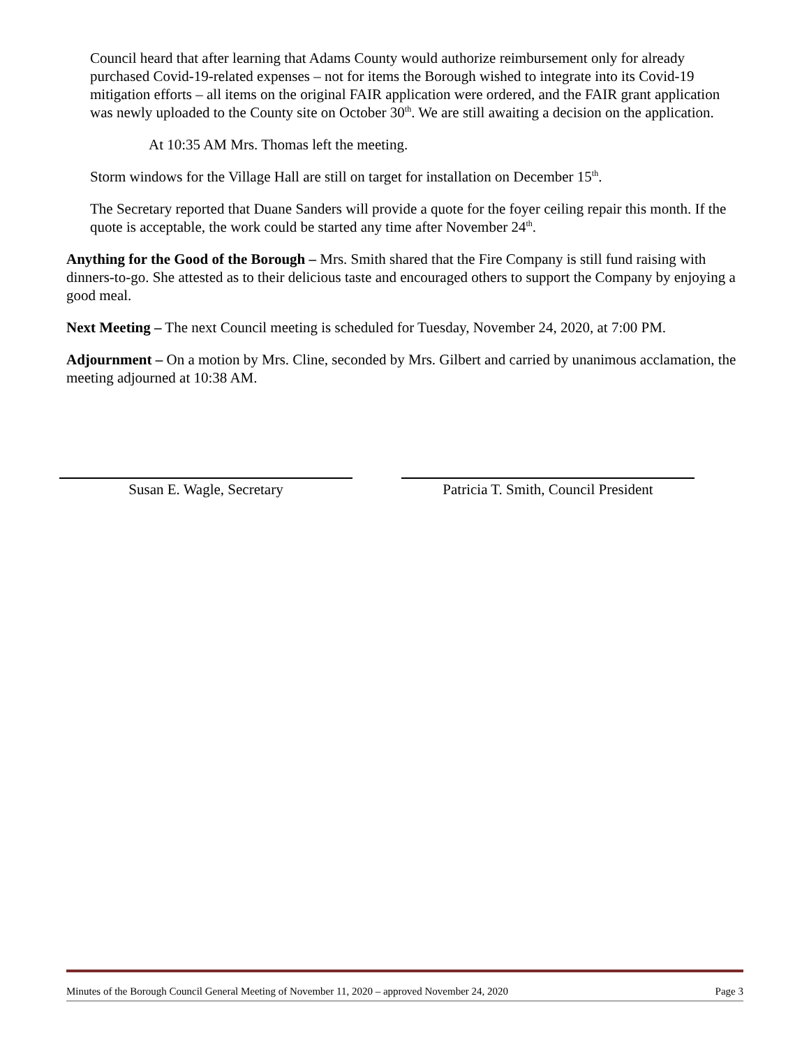Council heard that after learning that Adams County would authorize reimbursement only for already purchased Covid-19-related expenses – not for items the Borough wished to integrate into its Covid-19 mitigation efforts – all items on the original FAIR application were ordered, and the FAIR grant application was newly uploaded to the County site on October 30<sup>th</sup>. We are still awaiting a decision on the application.
At 10:35 AM Mrs. Thomas left the meeting.
Storm windows for the Village Hall are still on target for installation on December 15<sup>th</sup>.
The Secretary reported that Duane Sanders will provide a quote for the foyer ceiling repair this month. If the quote is acceptable, the work could be started any time after November 24<sup>th</sup>.
Anything for the Good of the Borough – Mrs. Smith shared that the Fire Company is still fund raising with dinners-to-go. She attested as to their delicious taste and encouraged others to support the Company by enjoying a good meal.
Next Meeting – The next Council meeting is scheduled for Tuesday, November 24, 2020, at 7:00 PM.
Adjournment – On a motion by Mrs. Cline, seconded by Mrs. Gilbert and carried by unanimous acclamation, the meeting adjourned at 10:38 AM.
Susan E. Wagle, Secretary Patricia T. Smith, Council President
Minutes of the Borough Council General Meeting of November 11, 2020 – approved November 24, 2020 Page 3